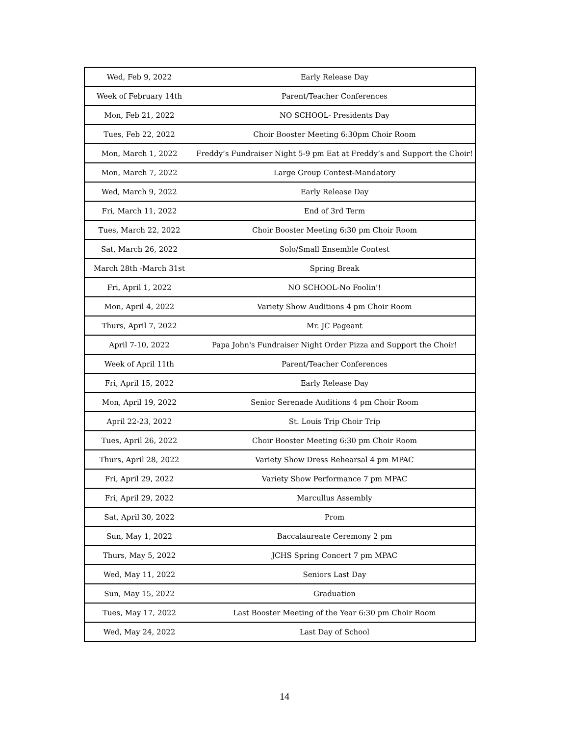| Wed, Feb 9, 2022 | Early Release Day |
| Week of February 14th | Parent/Teacher Conferences |
| Mon, Feb 21, 2022 | NO SCHOOL- Presidents Day |
| Tues, Feb 22, 2022 | Choir Booster Meeting 6:30pm Choir Room |
| Mon, March 1, 2022 | Freddy’s Fundraiser Night 5-9 pm Eat at Freddy’s and Support the Choir! |
| Mon, March 7, 2022 | Large Group Contest-Mandatory |
| Wed, March 9, 2022 | Early Release Day |
| Fri, March 11, 2022 | End of 3rd Term |
| Tues, March 22, 2022 | Choir Booster Meeting 6:30 pm Choir Room |
| Sat, March 26, 2022 | Solo/Small Ensemble Contest |
| March 28th -March 31st | Spring Break |
| Fri, April 1, 2022 | NO SCHOOL-No Foolin’! |
| Mon, April 4, 2022 | Variety Show Auditions 4 pm Choir Room |
| Thurs, April 7, 2022 | Mr. JC Pageant |
| April 7-10, 2022 | Papa John's Fundraiser Night Order Pizza and Support the Choir! |
| Week of April 11th | Parent/Teacher Conferences |
| Fri, April 15, 2022 | Early Release Day |
| Mon, April 19, 2022 | Senior Serenade Auditions 4 pm Choir Room |
| April 22-23, 2022 | St. Louis Trip Choir Trip |
| Tues, April 26, 2022 | Choir Booster Meeting 6:30 pm Choir Room |
| Thurs, April 28, 2022 | Variety Show Dress Rehearsal 4 pm MPAC |
| Fri, April 29, 2022 | Variety Show Performance 7 pm MPAC |
| Fri, April 29, 2022 | Marcullus Assembly |
| Sat, April 30, 2022 | Prom |
| Sun, May 1, 2022 | Baccalaureate Ceremony 2 pm |
| Thurs, May 5, 2022 | JCHS Spring Concert 7 pm MPAC |
| Wed, May 11, 2022 | Seniors Last Day |
| Sun, May 15, 2022 | Graduation |
| Tues, May 17, 2022 | Last Booster Meeting of the Year 6:30 pm Choir Room |
| Wed, May 24, 2022 | Last Day of School |
14